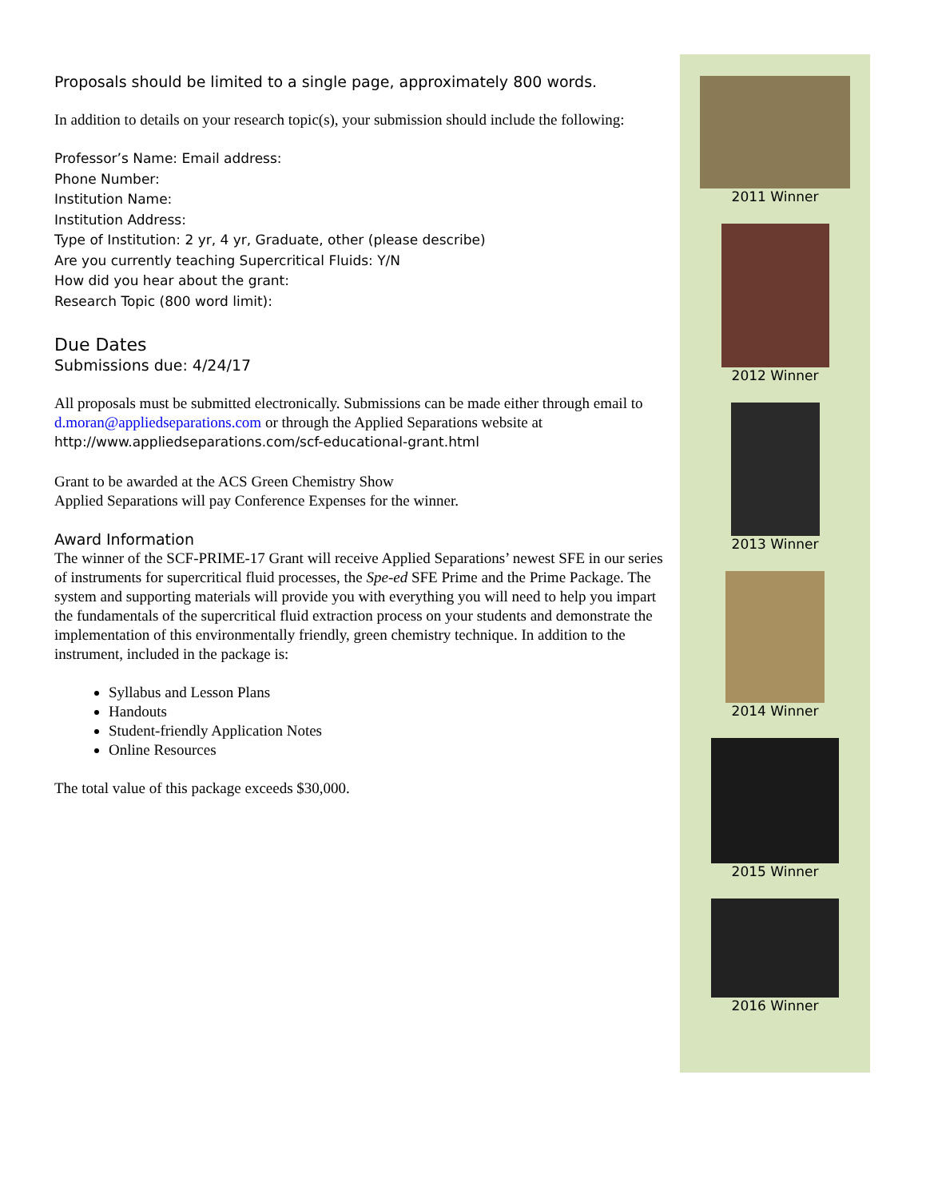Proposals should be limited to a single page, approximately 800 words.
In addition to details on your research topic(s), your submission should include the following:
Professor’s Name: Email address:
Phone Number:
Institution Name:
Institution Address:
Type of Institution: 2 yr, 4 yr, Graduate, other (please describe)
Are you currently teaching Supercritical Fluids: Y/N
How did you hear about the grant:
Research Topic (800 word limit):
Due Dates
Submissions due: 4/24/17
All proposals must be submitted electronically. Submissions can be made either through email to d.moran@appliedseparations.com or through the Applied Separations website at http://www.appliedseparations.com/scf-educational-grant.html
Grant to be awarded at the ACS Green Chemistry Show
Applied Separations will pay Conference Expenses for the winner.
Award Information
The winner of the SCF-PRIME-17 Grant will receive Applied Separations’ newest SFE in our series of instruments for supercritical fluid processes, the Spe-ed SFE Prime and the Prime Package. The system and supporting materials will provide you with everything you will need to help you impart the fundamentals of the supercritical fluid extraction process on your students and demonstrate the implementation of this environmentally friendly, green chemistry technique. In addition to the instrument, included in the package is:
Syllabus and Lesson Plans
Handouts
Student-friendly Application Notes
Online Resources
The total value of this package exceeds $30,000.
2011 Winner
2012 Winner
2013 Winner
2014 Winner
2015 Winner
2016 Winner